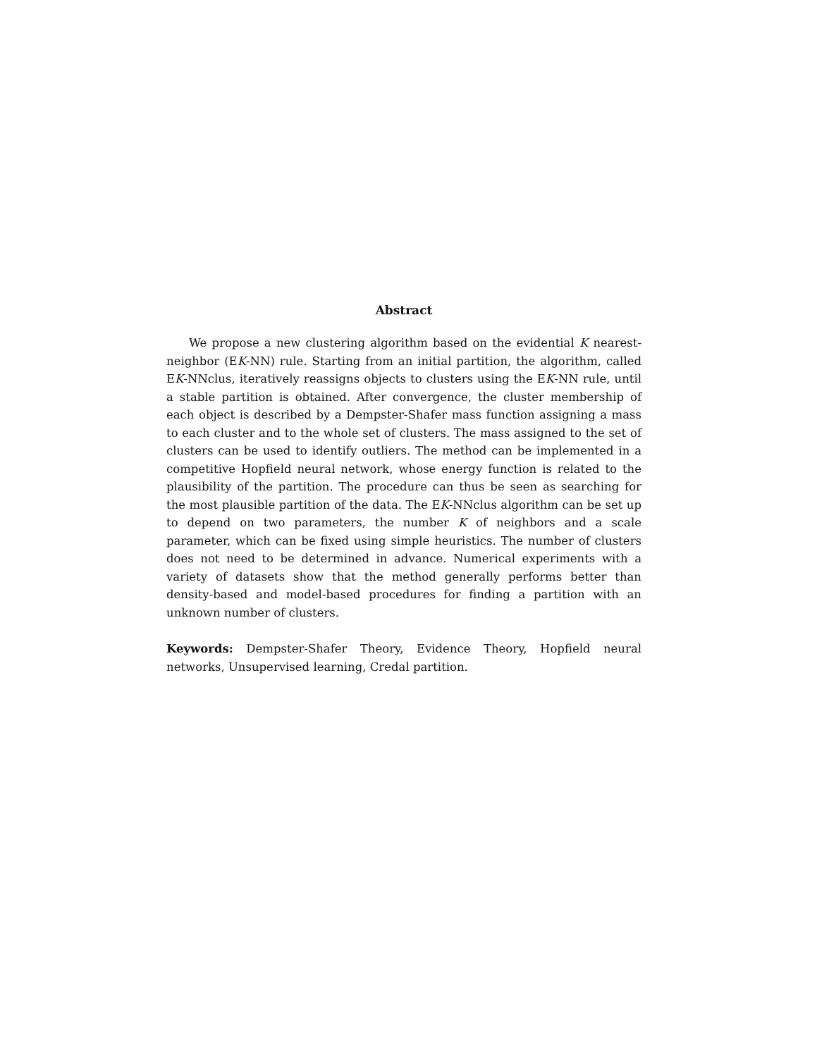Abstract
We propose a new clustering algorithm based on the evidential K nearest-neighbor (EK-NN) rule. Starting from an initial partition, the algorithm, called EK-NNclus, iteratively reassigns objects to clusters using the EK-NN rule, until a stable partition is obtained. After convergence, the cluster membership of each object is described by a Dempster-Shafer mass function assigning a mass to each cluster and to the whole set of clusters. The mass assigned to the set of clusters can be used to identify outliers. The method can be implemented in a competitive Hopfield neural network, whose energy function is related to the plausibility of the partition. The procedure can thus be seen as searching for the most plausible partition of the data. The EK-NNclus algorithm can be set up to depend on two parameters, the number K of neighbors and a scale parameter, which can be fixed using simple heuristics. The number of clusters does not need to be determined in advance. Numerical experiments with a variety of datasets show that the method generally performs better than density-based and model-based procedures for finding a partition with an unknown number of clusters.
Keywords: Dempster-Shafer Theory, Evidence Theory, Hopfield neural networks, Unsupervised learning, Credal partition.